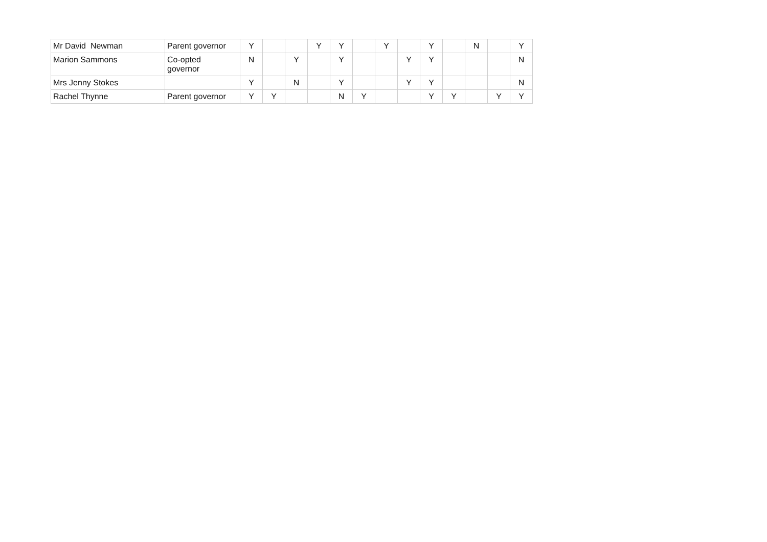| Mr David Newman | Parent governor | Y | | | Y | Y | | Y | | Y | | N | | Y |
| Marion Sammons | Co-opted governor | N | | Y | | Y | | | Y | Y | | | | N |
| Mrs Jenny Stokes | | Y | | N | | Y | | | Y | Y | | | | N |
| Rachel Thynne | Parent governor | Y | Y | | | N | Y | | | Y | Y | | Y | Y |